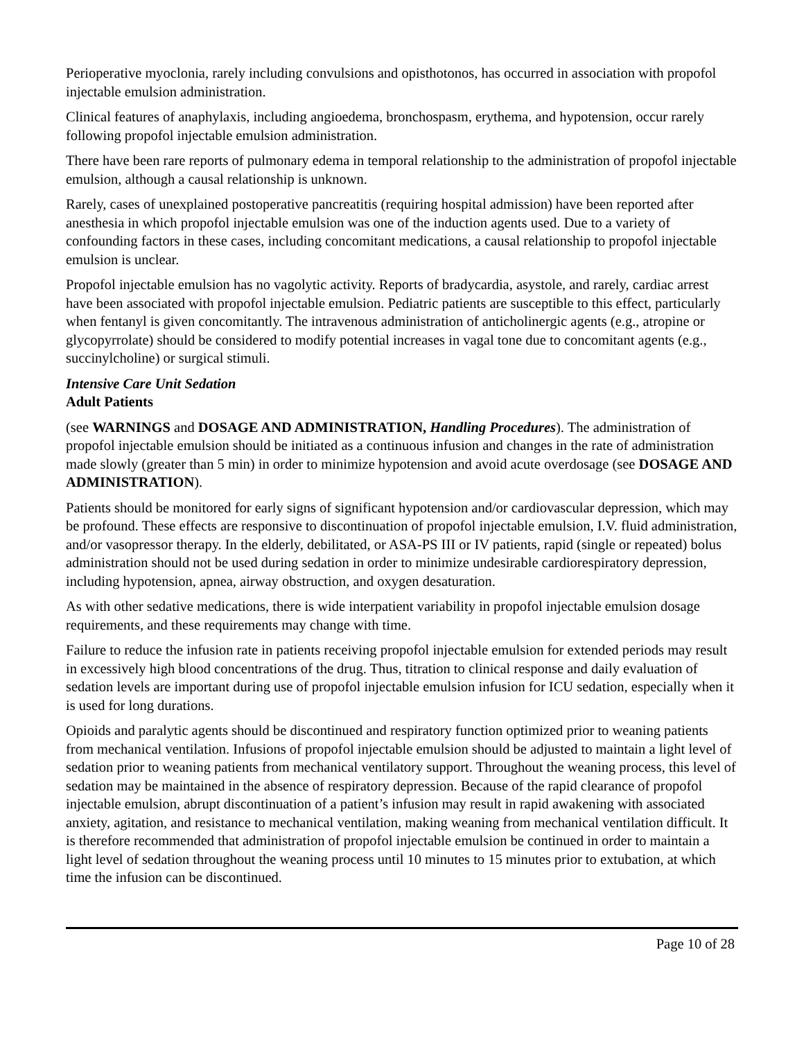Perioperative myoclonia, rarely including convulsions and opisthotonos, has occurred in association with propofol injectable emulsion administration.
Clinical features of anaphylaxis, including angioedema, bronchospasm, erythema, and hypotension, occur rarely following propofol injectable emulsion administration.
There have been rare reports of pulmonary edema in temporal relationship to the administration of propofol injectable emulsion, although a causal relationship is unknown.
Rarely, cases of unexplained postoperative pancreatitis (requiring hospital admission) have been reported after anesthesia in which propofol injectable emulsion was one of the induction agents used. Due to a variety of confounding factors in these cases, including concomitant medications, a causal relationship to propofol injectable emulsion is unclear.
Propofol injectable emulsion has no vagolytic activity. Reports of bradycardia, asystole, and rarely, cardiac arrest have been associated with propofol injectable emulsion. Pediatric patients are susceptible to this effect, particularly when fentanyl is given concomitantly. The intravenous administration of anticholinergic agents (e.g., atropine or glycopyrrolate) should be considered to modify potential increases in vagal tone due to concomitant agents (e.g., succinylcholine) or surgical stimuli.
Intensive Care Unit Sedation
Adult Patients
(see WARNINGS and DOSAGE AND ADMINISTRATION, Handling Procedures). The administration of propofol injectable emulsion should be initiated as a continuous infusion and changes in the rate of administration made slowly (greater than 5 min) in order to minimize hypotension and avoid acute overdosage (see DOSAGE AND ADMINISTRATION).
Patients should be monitored for early signs of significant hypotension and/or cardiovascular depression, which may be profound. These effects are responsive to discontinuation of propofol injectable emulsion, I.V. fluid administration, and/or vasopressor therapy. In the elderly, debilitated, or ASA-PS III or IV patients, rapid (single or repeated) bolus administration should not be used during sedation in order to minimize undesirable cardiorespiratory depression, including hypotension, apnea, airway obstruction, and oxygen desaturation.
As with other sedative medications, there is wide interpatient variability in propofol injectable emulsion dosage requirements, and these requirements may change with time.
Failure to reduce the infusion rate in patients receiving propofol injectable emulsion for extended periods may result in excessively high blood concentrations of the drug. Thus, titration to clinical response and daily evaluation of sedation levels are important during use of propofol injectable emulsion infusion for ICU sedation, especially when it is used for long durations.
Opioids and paralytic agents should be discontinued and respiratory function optimized prior to weaning patients from mechanical ventilation. Infusions of propofol injectable emulsion should be adjusted to maintain a light level of sedation prior to weaning patients from mechanical ventilatory support. Throughout the weaning process, this level of sedation may be maintained in the absence of respiratory depression. Because of the rapid clearance of propofol injectable emulsion, abrupt discontinuation of a patient’s infusion may result in rapid awakening with associated anxiety, agitation, and resistance to mechanical ventilation, making weaning from mechanical ventilation difficult. It is therefore recommended that administration of propofol injectable emulsion be continued in order to maintain a light level of sedation throughout the weaning process until 10 minutes to 15 minutes prior to extubation, at which time the infusion can be discontinued.
Page 10 of 28